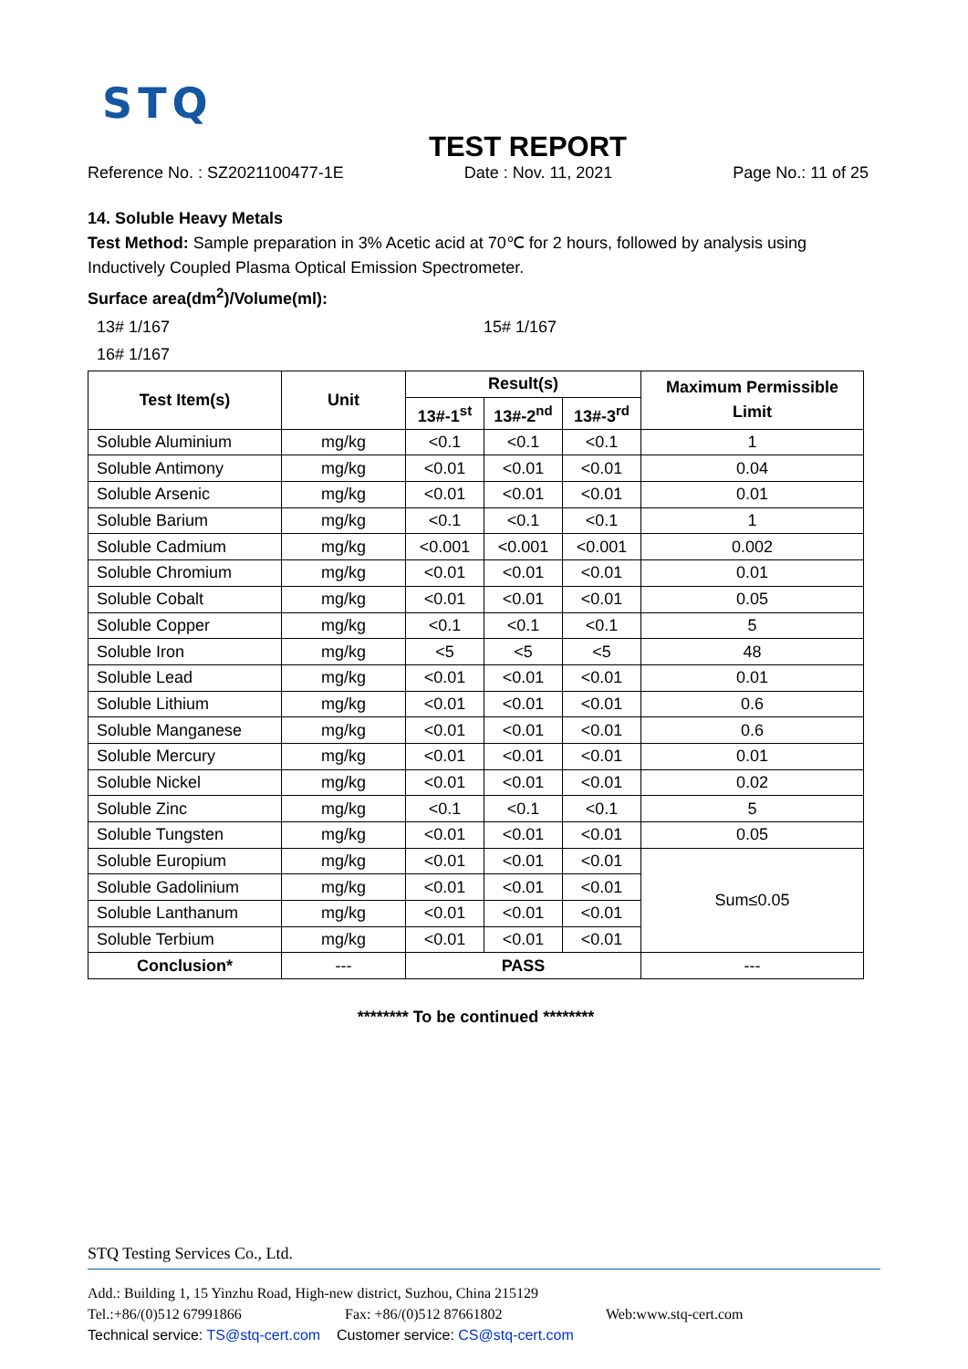STQ
TEST REPORT
Reference No. : SZ2021100477-1E Date : Nov. 11, 2021 Page No.: 11 of 25
14. Soluble Heavy Metals
Test Method: Sample preparation in 3% Acetic acid at 70℃ for 2 hours, followed by analysis using Inductively Coupled Plasma Optical Emission Spectrometer.
Surface area(dm<sup>2</sup>)/Volume(ml):
13# 1/167 15# 1/167
16# 1/167
| Test Item(s) | Unit | Result(s) | | | Maximum Permissible Limit |
| --- | --- | --- | --- | --- | --- |
| | | 13#-1<sup>st</sup> | 13#-2<sup>nd</sup> | 13#-3<sup>rd</sup> | |
| Soluble Aluminium | mg/kg | <0.1 | <0.1 | <0.1 | 1 |
| Soluble Antimony | mg/kg | <0.01 | <0.01 | <0.01 | 0.04 |
| Soluble Arsenic | mg/kg | <0.01 | <0.01 | <0.01 | 0.01 |
| Soluble Barium | mg/kg | <0.1 | <0.1 | <0.1 | 1 |
| Soluble Cadmium | mg/kg | <0.001 | <0.001 | <0.001 | 0.002 |
| Soluble Chromium | mg/kg | <0.01 | <0.01 | <0.01 | 0.01 |
| Soluble Cobalt | mg/kg | <0.01 | <0.01 | <0.01 | 0.05 |
| Soluble Copper | mg/kg | <0.1 | <0.1 | <0.1 | 5 |
| Soluble Iron | mg/kg | <5 | <5 | <5 | 48 |
| Soluble Lead | mg/kg | <0.01 | <0.01 | <0.01 | 0.01 |
| Soluble Lithium | mg/kg | <0.01 | <0.01 | <0.01 | 0.6 |
| Soluble Manganese | mg/kg | <0.01 | <0.01 | <0.01 | 0.6 |
| Soluble Mercury | mg/kg | <0.01 | <0.01 | <0.01 | 0.01 |
| Soluble Nickel | mg/kg | <0.01 | <0.01 | <0.01 | 0.02 |
| Soluble Zinc | mg/kg | <0.1 | <0.1 | <0.1 | 5 |
| Soluble Tungsten | mg/kg | <0.01 | <0.01 | <0.01 | 0.05 |
| Soluble Europium | mg/kg | <0.01 | <0.01 | <0.01 | Sum≤0.05 |
| Soluble Gadolinium | mg/kg | <0.01 | <0.01 | <0.01 | |
| Soluble Lanthanum | mg/kg | <0.01 | <0.01 | <0.01 | |
| Soluble Terbium | mg/kg | <0.01 | <0.01 | <0.01 | |
| Conclusion* | --- | PASS | | | --- |
******** To be continued ********
STQ Testing Services Co., Ltd.
Add.: Building 1, 15 Yinzhu Road, High-new district, Suzhou, China 215129
Tel.:+86/(0)512 67991866 Fax: +86/(0)512 87661802 Web:www.stq-cert.com
Technical service: TS@stq-cert.com Customer service: CS@stq-cert.com